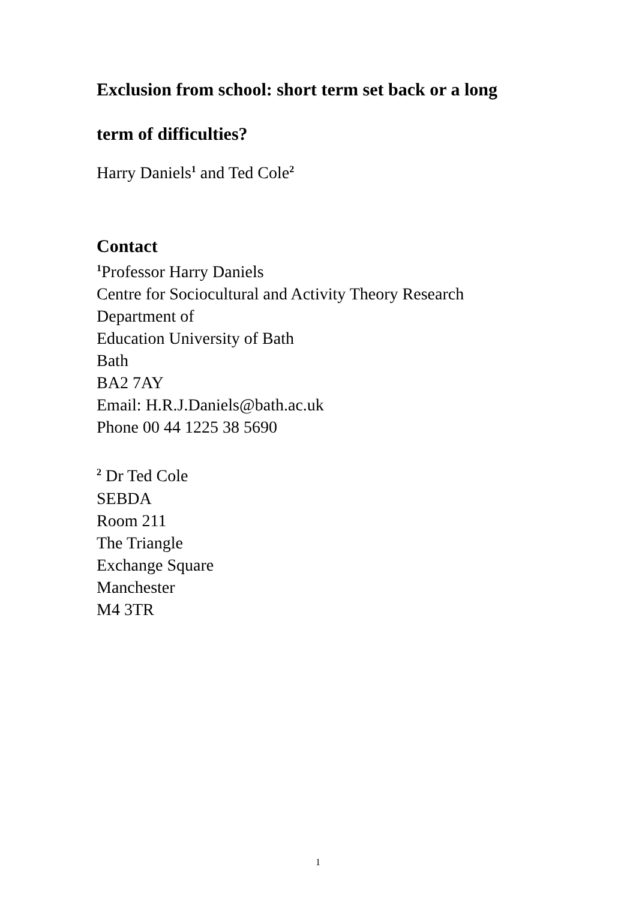Exclusion from school: short term set back or a long
term of difficulties?
Harry Daniels<sup>1</sup> and Ted Cole<sup>2</sup>
Contact
<sup>1</sup> Professor Harry Daniels
Centre for Sociocultural and Activity Theory Research
Department of
Education University of Bath
Bath
BA2 7AY
Email: H.R.J.Daniels@bath.ac.uk
Phone 00 44 1225 38 5690
<sup>2</sup> Dr Ted Cole
SEBDA
Room 211
The Triangle
Exchange Square
Manchester
M4 3TR
1